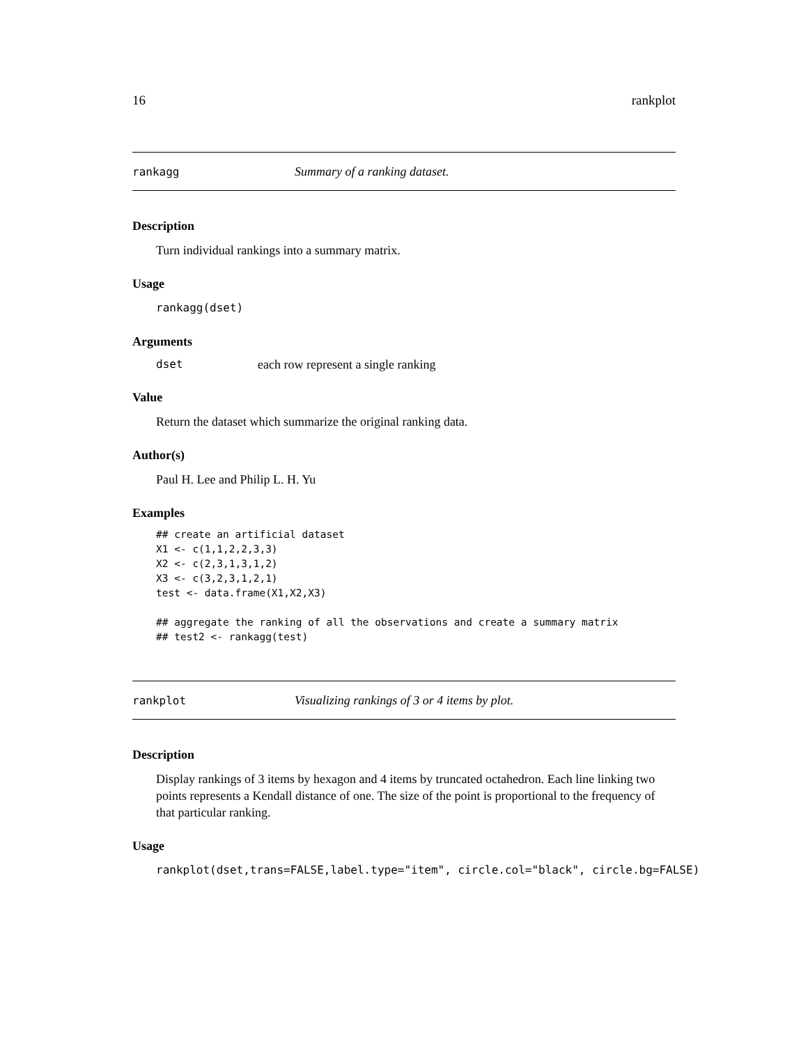16 rankplot
rankagg Summary of a ranking dataset.
Description
Turn individual rankings into a summary matrix.
Usage
rankagg(dset)
Arguments
dset each row represent a single ranking
Value
Return the dataset which summarize the original ranking data.
Author(s)
Paul H. Lee and Philip L. H. Yu
Examples
## create an artificial dataset
X1 <- c(1,1,2,2,3,3)
X2 <- c(2,3,1,3,1,2)
X3 <- c(3,2,3,1,2,1)
test <- data.frame(X1,X2,X3)

## aggregate the ranking of all the observations and create a summary matrix
## test2 <- rankagg(test)
rankplot Visualizing rankings of 3 or 4 items by plot.
Description
Display rankings of 3 items by hexagon and 4 items by truncated octahedron. Each line linking two points represents a Kendall distance of one. The size of the point is proportional to the frequency of that particular ranking.
Usage
rankplot(dset,trans=FALSE,label.type="item", circle.col="black", circle.bg=FALSE)